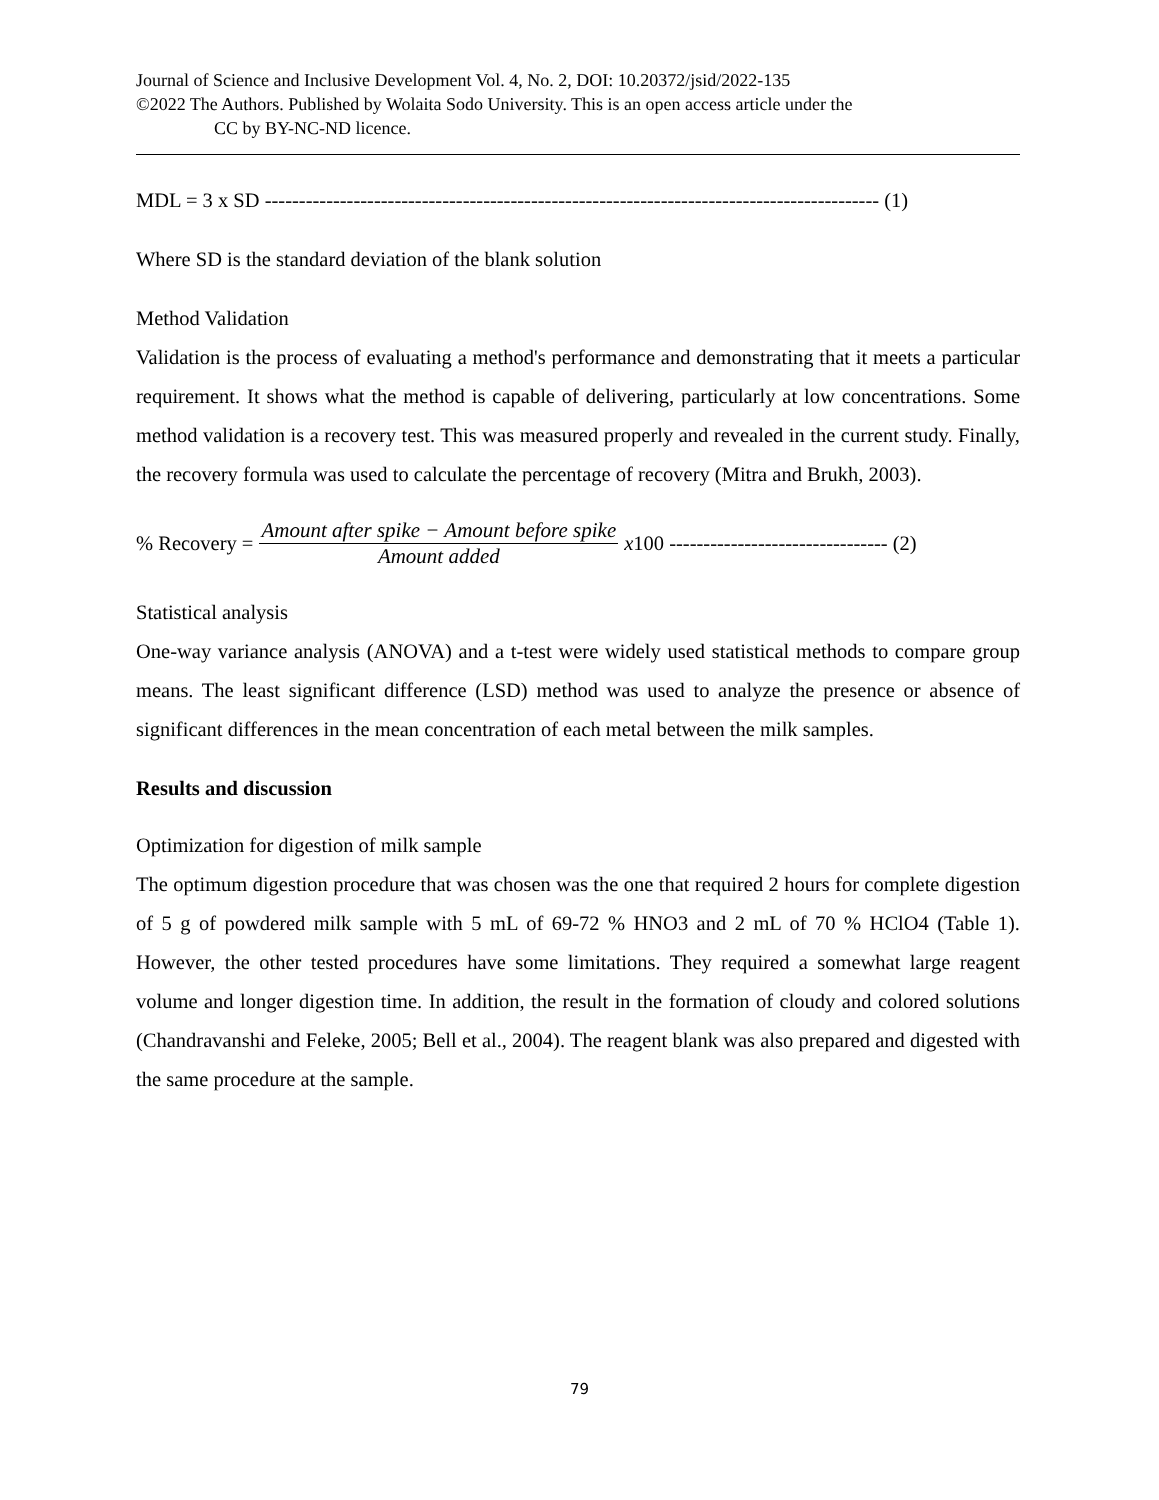Journal of Science and Inclusive Development Vol. 4, No. 2, DOI: 10.20372/jsid/2022-135
©2022 The Authors. Published by Wolaita Sodo University. This is an open access article under the
CC by BY-NC-ND licence.
MDL = 3 x SD ------------------------------------------------------------------------------------------ (1)
Where SD is the standard deviation of the blank solution
Method Validation
Validation is the process of evaluating a method's performance and demonstrating that it meets a particular requirement. It shows what the method is capable of delivering, particularly at low concentrations. Some method validation is a recovery test. This was measured properly and revealed in the current study. Finally, the recovery formula was used to calculate the percentage of recovery (Mitra and Brukh, 2003).
% Recovery = Amount after spike − Amount before spike Amount added x100 -------------------------------- (2)
Statistical analysis
One-way variance analysis (ANOVA) and a t-test were widely used statistical methods to compare group means. The least significant difference (LSD) method was used to analyze the presence or absence of significant differences in the mean concentration of each metal between the milk samples.
Results and discussion
Optimization for digestion of milk sample
The optimum digestion procedure that was chosen was the one that required 2 hours for complete digestion of 5 g of powdered milk sample with 5 mL of 69-72 % HNO3 and 2 mL of 70 % HClO4 (Table 1). However, the other tested procedures have some limitations. They required a somewhat large reagent volume and longer digestion time. In addition, the result in the formation of cloudy and colored solutions (Chandravanshi and Feleke, 2005; Bell et al., 2004). The reagent blank was also prepared and digested with the same procedure at the sample.
79